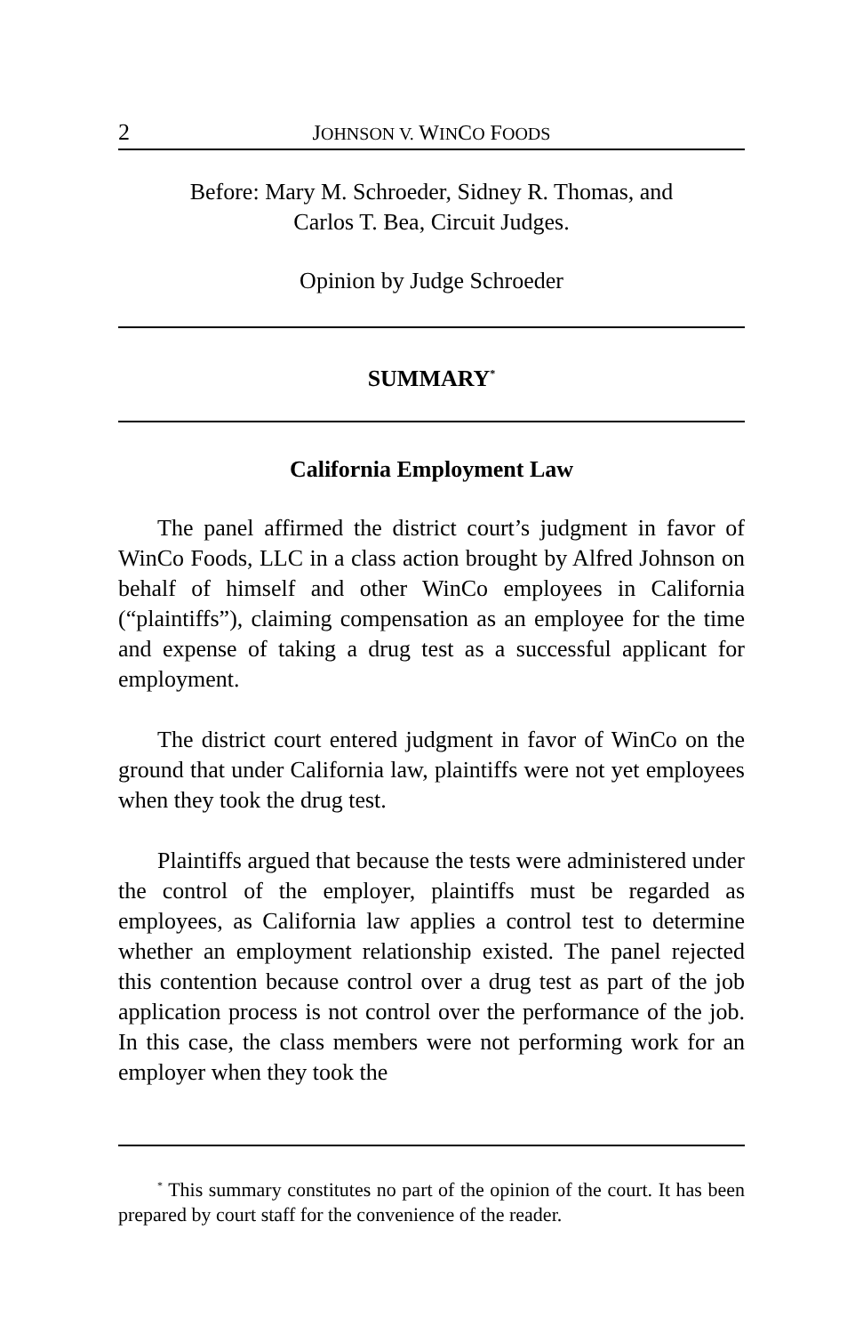2 JOHNSON V. WINCO FOODS
Before: Mary M. Schroeder, Sidney R. Thomas, and
Carlos T. Bea, Circuit Judges.
Opinion by Judge Schroeder
SUMMARY<sup>*</sup>
California Employment Law
The panel affirmed the district court’s judgment in favor of WinCo Foods, LLC in a class action brought by Alfred Johnson on behalf of himself and other WinCo employees in California (“plaintiffs”), claiming compensation as an employee for the time and expense of taking a drug test as a successful applicant for employment.
The district court entered judgment in favor of WinCo on the ground that under California law, plaintiffs were not yet employees when they took the drug test.
Plaintiffs argued that because the tests were administered under the control of the employer, plaintiffs must be regarded as employees, as California law applies a control test to determine whether an employment relationship existed. The panel rejected this contention because control over a drug test as part of the job application process is not control over the performance of the job. In this case, the class members were not performing work for an employer when they took the
<sup>*</sup> This summary constitutes no part of the opinion of the court. It has been prepared by court staff for the convenience of the reader.